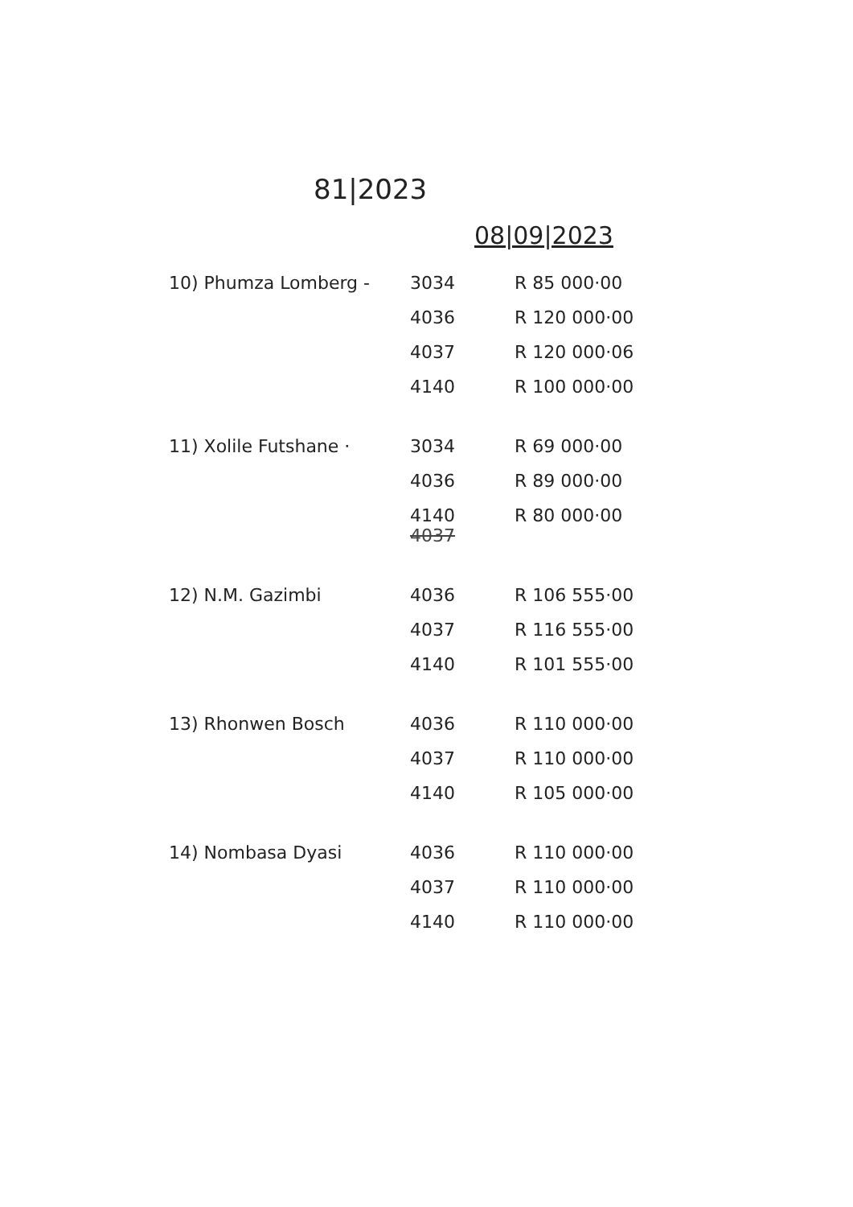81|2023
08|09|2023
| 10) Phumza Lomberg - | 3034 | R 85 000·00 |
| | 4036 | R 120 000·00 |
| | 4037 | R 120 000·06 |
| | 4140 | R 100 000·00 |
| 11) Xolile Futshane · | 3034 | R 69 000·00 |
| | 4036 | R 89 000·00 |
| | 4140 4037 | R 80 000·00 |
| 12) N.M. Gazimbi | 4036 | R 106 555·00 |
| | 4037 | R 116 555·00 |
| | 4140 | R 101 555·00 |
| 13) Rhonwen Bosch | 4036 | R 110 000·00 |
| | 4037 | R 110 000·00 |
| | 4140 | R 105 000·00 |
| 14) Nombasa Dyasi | 4036 | R 110 000·00 |
| | 4037 | R 110 000·00 |
| | 4140 | R 110 000·00 |